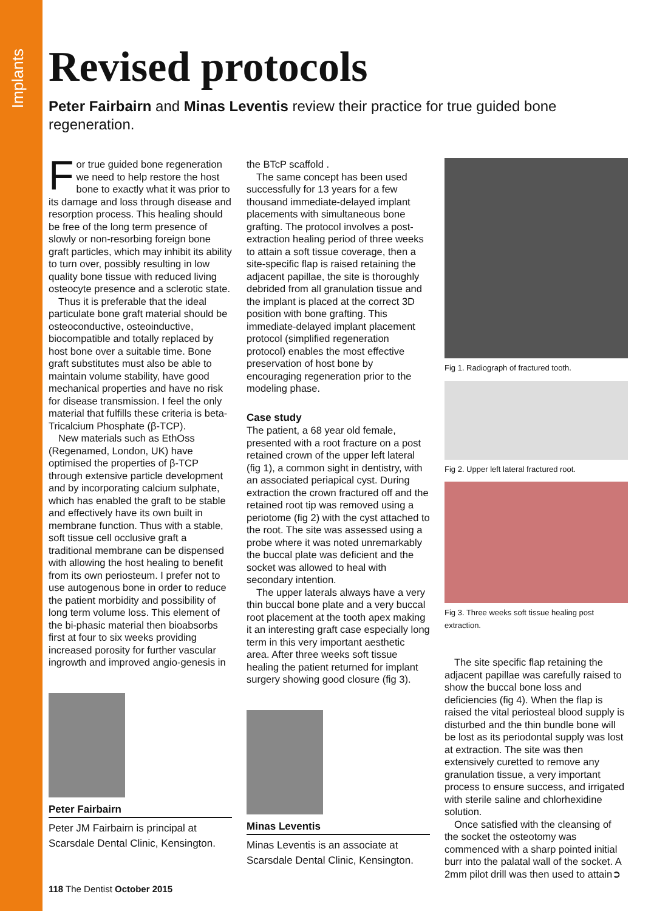Implants
Revised protocols
Peter Fairbairn and Minas Leventis review their practice for true guided bone regeneration.
For true guided bone regeneration we need to help restore the host bone to exactly what it was prior to its damage and loss through disease and resorption process. This healing should be free of the long term presence of slowly or non-resorbing foreign bone graft particles, which may inhibit its ability to turn over, possibly resulting in low quality bone tissue with reduced living osteocyte presence and a sclerotic state.
Thus it is preferable that the ideal particulate bone graft material should be osteoconductive, osteoinductive, biocompatible and totally replaced by host bone over a suitable time. Bone graft substitutes must also be able to maintain volume stability, have good mechanical properties and have no risk for disease transmission. I feel the only material that fulfills these criteria is beta-Tricalcium Phosphate (β-TCP).
New materials such as EthOss (Regenamed, London, UK) have optimised the properties of β-TCP through extensive particle development and by incorporating calcium sulphate, which has enabled the graft to be stable and effectively have its own built in membrane function. Thus with a stable, soft tissue cell occlusive graft a traditional membrane can be dispensed with allowing the host healing to benefit from its own periosteum. I prefer not to use autogenous bone in order to reduce the patient morbidity and possibility of long term volume loss. This element of the bi-phasic material then bioabsorbs first at four to six weeks providing increased porosity for further vascular ingrowth and improved angio-genesis in
Peter Fairbairn
Peter JM Fairbairn is principal at Scarsdale Dental Clinic, Kensington.
the BTcP scaffold .
The same concept has been used successfully for 13 years for a few thousand immediate-delayed implant placements with simultaneous bone grafting. The protocol involves a post-extraction healing period of three weeks to attain a soft tissue coverage, then a site-specific flap is raised retaining the adjacent papillae, the site is thoroughly debrided from all granulation tissue and the implant is placed at the correct 3D position with bone grafting. This immediate-delayed implant placement protocol (simplified regeneration protocol) enables the most effective preservation of host bone by encouraging regeneration prior to the modeling phase.
Case study
The patient, a 68 year old female, presented with a root fracture on a post retained crown of the upper left lateral (fig 1), a common sight in dentistry, with an associated periapical cyst. During extraction the crown fractured off and the retained root tip was removed using a periotome (fig 2) with the cyst attached to the root. The site was assessed using a probe where it was noted unremarkably the buccal plate was deficient and the socket was allowed to heal with secondary intention.
The upper laterals always have a very thin buccal bone plate and a very buccal root placement at the tooth apex making it an interesting graft case especially long term in this very important aesthetic area. After three weeks soft tissue healing the patient returned for implant surgery showing good closure (fig 3).
Minas Leventis
Minas Leventis is an associate at Scarsdale Dental Clinic, Kensington.
Fig 1. Radiograph of fractured tooth.
Fig 2. Upper left lateral fractured root.
Fig 3. Three weeks soft tissue healing post extraction.
The site specific flap retaining the adjacent papillae was carefully raised to show the buccal bone loss and deficiencies (fig 4). When the flap is raised the vital periosteal blood supply is disturbed and the thin bundle bone will be lost as its periodontal supply was lost at extraction. The site was then extensively curetted to remove any granulation tissue, a very important process to ensure success, and irrigated with sterile saline and chlorhexidine solution.
Once satisfied with the cleansing of the socket the osteotomy was commenced with a sharp pointed initial burr into the palatal wall of the socket. A 2mm pilot drill was then used to attain➲
118 The Dentist October 2015